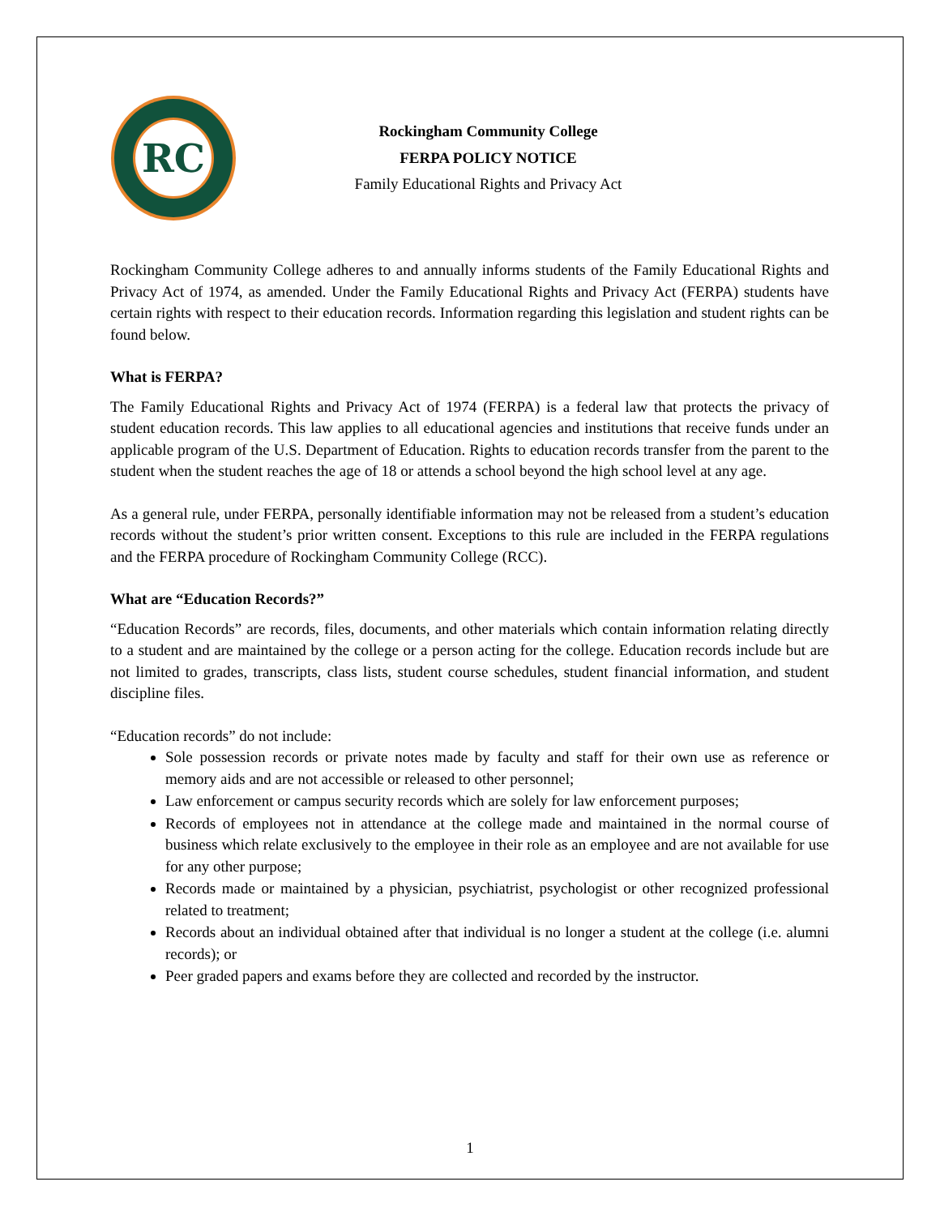RC
Rockingham Community College
FERPA POLICY NOTICE
Family Educational Rights and Privacy Act
Rockingham Community College adheres to and annually informs students of the Family Educational Rights and Privacy Act of 1974, as amended. Under the Family Educational Rights and Privacy Act (FERPA) students have certain rights with respect to their education records. Information regarding this legislation and student rights can be found below.
What is FERPA?
The Family Educational Rights and Privacy Act of 1974 (FERPA) is a federal law that protects the privacy of student education records. This law applies to all educational agencies and institutions that receive funds under an applicable program of the U.S. Department of Education. Rights to education records transfer from the parent to the student when the student reaches the age of 18 or attends a school beyond the high school level at any age.
As a general rule, under FERPA, personally identifiable information may not be released from a student’s education records without the student’s prior written consent. Exceptions to this rule are included in the FERPA regulations and the FERPA procedure of Rockingham Community College (RCC).
What are “Education Records?”
“Education Records” are records, files, documents, and other materials which contain information relating directly to a student and are maintained by the college or a person acting for the college. Education records include but are not limited to grades, transcripts, class lists, student course schedules, student financial information, and student discipline files.
“Education records” do not include:
Sole possession records or private notes made by faculty and staff for their own use as reference or memory aids and are not accessible or released to other personnel;
Law enforcement or campus security records which are solely for law enforcement purposes;
Records of employees not in attendance at the college made and maintained in the normal course of business which relate exclusively to the employee in their role as an employee and are not available for use for any other purpose;
Records made or maintained by a physician, psychiatrist, psychologist or other recognized professional related to treatment;
Records about an individual obtained after that individual is no longer a student at the college (i.e. alumni records); or
Peer graded papers and exams before they are collected and recorded by the instructor.
1